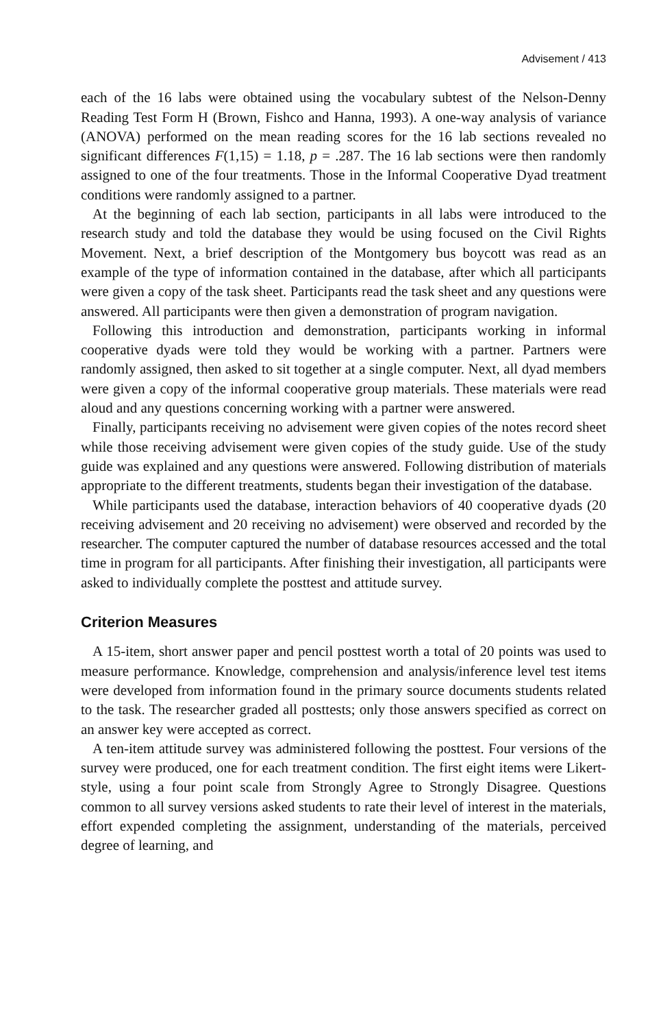Advisement / 413
each of the 16 labs were obtained using the vocabulary subtest of the Nelson-Denny Reading Test Form H (Brown, Fishco and Hanna, 1993). A one-way analysis of variance (ANOVA) performed on the mean reading scores for the 16 lab sections revealed no significant differences F(1,15) = 1.18, p = .287. The 16 lab sections were then randomly assigned to one of the four treatments. Those in the Informal Cooperative Dyad treatment conditions were randomly assigned to a partner.
At the beginning of each lab section, participants in all labs were introduced to the research study and told the database they would be using focused on the Civil Rights Movement. Next, a brief description of the Montgomery bus boycott was read as an example of the type of information contained in the database, after which all participants were given a copy of the task sheet. Participants read the task sheet and any questions were answered. All participants were then given a demonstration of program navigation.
Following this introduction and demonstration, participants working in informal cooperative dyads were told they would be working with a partner. Partners were randomly assigned, then asked to sit together at a single computer. Next, all dyad members were given a copy of the informal cooperative group materials. These materials were read aloud and any questions concerning working with a partner were answered.
Finally, participants receiving no advisement were given copies of the notes record sheet while those receiving advisement were given copies of the study guide. Use of the study guide was explained and any questions were answered. Following distribution of materials appropriate to the different treatments, students began their investigation of the database.
While participants used the database, interaction behaviors of 40 cooperative dyads (20 receiving advisement and 20 receiving no advisement) were observed and recorded by the researcher. The computer captured the number of database resources accessed and the total time in program for all participants. After finishing their investigation, all participants were asked to individually complete the posttest and attitude survey.
Criterion Measures
A 15-item, short answer paper and pencil posttest worth a total of 20 points was used to measure performance. Knowledge, comprehension and analysis/inference level test items were developed from information found in the primary source documents students related to the task. The researcher graded all posttests; only those answers specified as correct on an answer key were accepted as correct.
A ten-item attitude survey was administered following the posttest. Four versions of the survey were produced, one for each treatment condition. The first eight items were Likert-style, using a four point scale from Strongly Agree to Strongly Disagree. Questions common to all survey versions asked students to rate their level of interest in the materials, effort expended completing the assignment, understanding of the materials, perceived degree of learning, and